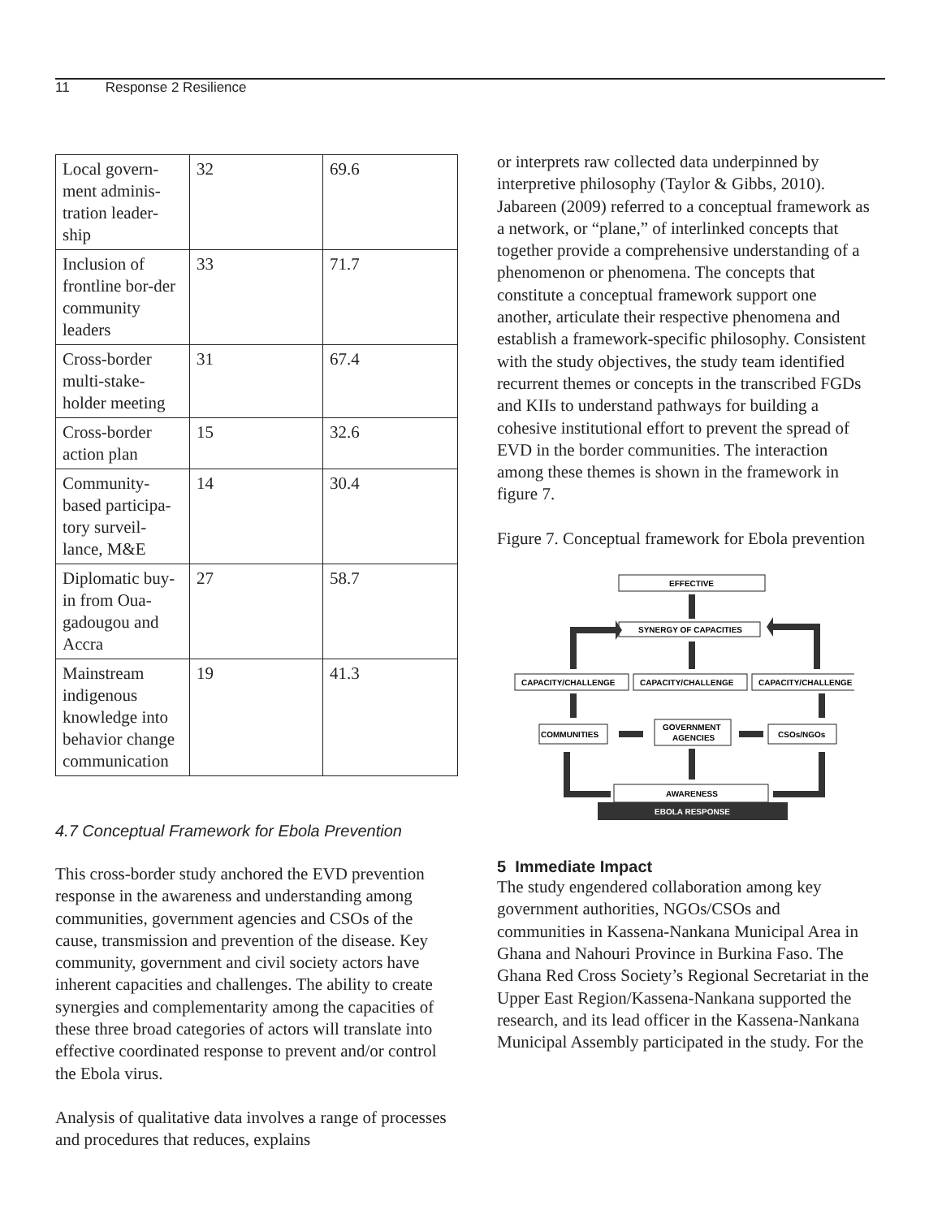11 Response 2 Resilience
| Local govern-ment adminis-tration leader-ship | 32 | 69.6 |
| Inclusion of frontline bor-der community leaders | 33 | 71.7 |
| Cross-border multi-stake-holder meeting | 31 | 67.4 |
| Cross-border action plan | 15 | 32.6 |
| Community-based participa-tory surveil-lance, M&E | 14 | 30.4 |
| Diplomatic buy-in from Oua-gadougou and Accra | 27 | 58.7 |
| Mainstream indigenous knowledge into behavior change communication | 19 | 41.3 |
4.7 Conceptual Framework for Ebola Prevention
This cross-border study anchored the EVD prevention response in the awareness and understanding among communities, government agencies and CSOs of the cause, transmission and prevention of the disease. Key community, government and civil society actors have inherent capacities and challenges. The ability to create synergies and complementarity among the capacities of these three broad categories of actors will translate into effective coordinated response to prevent and/or control the Ebola virus.
Analysis of qualitative data involves a range of processes and procedures that reduces, explains
or interprets raw collected data underpinned by interpretive philosophy (Taylor & Gibbs, 2010). Jabareen (2009) referred to a conceptual framework as a network, or “plane,” of interlinked concepts that together provide a comprehensive understanding of a phenomenon or phenomena. The concepts that constitute a conceptual framework support one another, articulate their respective phenomena and establish a framework-specific philosophy. Consistent with the study objectives, the study team identified recurrent themes or concepts in the transcribed FGDs and KIIs to understand pathways for building a cohesive institutional effort to prevent the spread of EVD in the border communities. The interaction among these themes is shown in the framework in figure 7.
Figure 7. Conceptual framework for Ebola prevention
EFFECTIVE
SYNERGY OF CAPACITIES
CAPACITY/CHALLENGE
CAPACITY/CHALLENGE
CAPACITY/CHALLENGE
COMMUNITIES
GOVERNMENT
AGENCIES
CSOs/NGOs
AWARENESS
EBOLA RESPONSE
5 Immediate Impact
The study engendered collaboration among key government authorities, NGOs/CSOs and communities in Kassena-Nankana Municipal Area in Ghana and Nahouri Province in Burkina Faso. The Ghana Red Cross Society’s Regional Secretariat in the Upper East Region/Kassena-Nankana supported the research, and its lead officer in the Kassena-Nankana Municipal Assembly participated in the study. For the